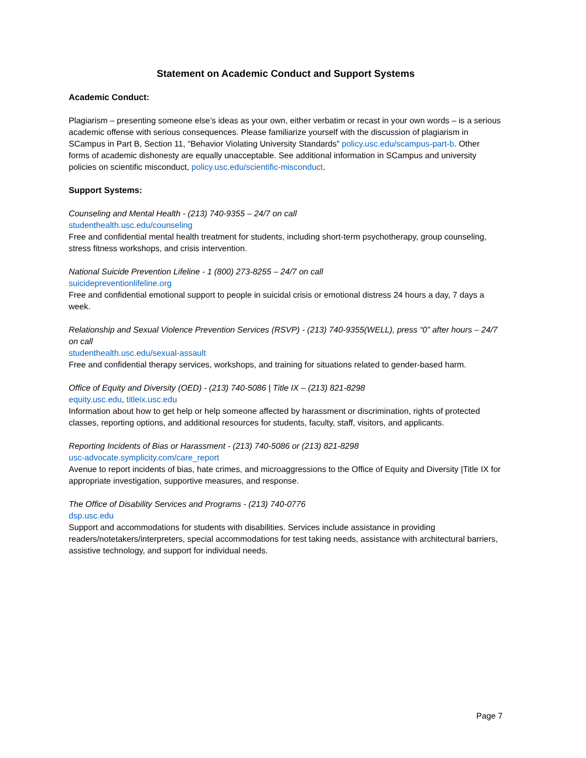Statement on Academic Conduct and Support Systems
Academic Conduct:
Plagiarism – presenting someone else’s ideas as your own, either verbatim or recast in your own words – is a serious academic offense with serious consequences. Please familiarize yourself with the discussion of plagiarism in SCampus in Part B, Section 11, “Behavior Violating University Standards” policy.usc.edu/scampus-part-b. Other forms of academic dishonesty are equally unacceptable. See additional information in SCampus and university policies on scientific misconduct, policy.usc.edu/scientific-misconduct.
Support Systems:
Counseling and Mental Health - (213) 740-9355 – 24/7 on call
studenthealth.usc.edu/counseling
Free and confidential mental health treatment for students, including short-term psychotherapy, group counseling, stress fitness workshops, and crisis intervention.
National Suicide Prevention Lifeline - 1 (800) 273-8255 – 24/7 on call
suicidepreventionlifeline.org
Free and confidential emotional support to people in suicidal crisis or emotional distress 24 hours a day, 7 days a week.
Relationship and Sexual Violence Prevention Services (RSVP) - (213) 740-9355(WELL), press “0” after hours – 24/7 on call
studenthealth.usc.edu/sexual-assault
Free and confidential therapy services, workshops, and training for situations related to gender-based harm.
Office of Equity and Diversity (OED) - (213) 740-5086 | Title IX – (213) 821-8298
equity.usc.edu, titleix.usc.edu
Information about how to get help or help someone affected by harassment or discrimination, rights of protected classes, reporting options, and additional resources for students, faculty, staff, visitors, and applicants.
Reporting Incidents of Bias or Harassment - (213) 740-5086 or (213) 821-8298
usc-advocate.symplicity.com/care_report
Avenue to report incidents of bias, hate crimes, and microaggressions to the Office of Equity and Diversity |Title IX for appropriate investigation, supportive measures, and response.
The Office of Disability Services and Programs - (213) 740-0776
dsp.usc.edu
Support and accommodations for students with disabilities. Services include assistance in providing readers/notetakers/interpreters, special accommodations for test taking needs, assistance with architectural barriers, assistive technology, and support for individual needs.
Page 7